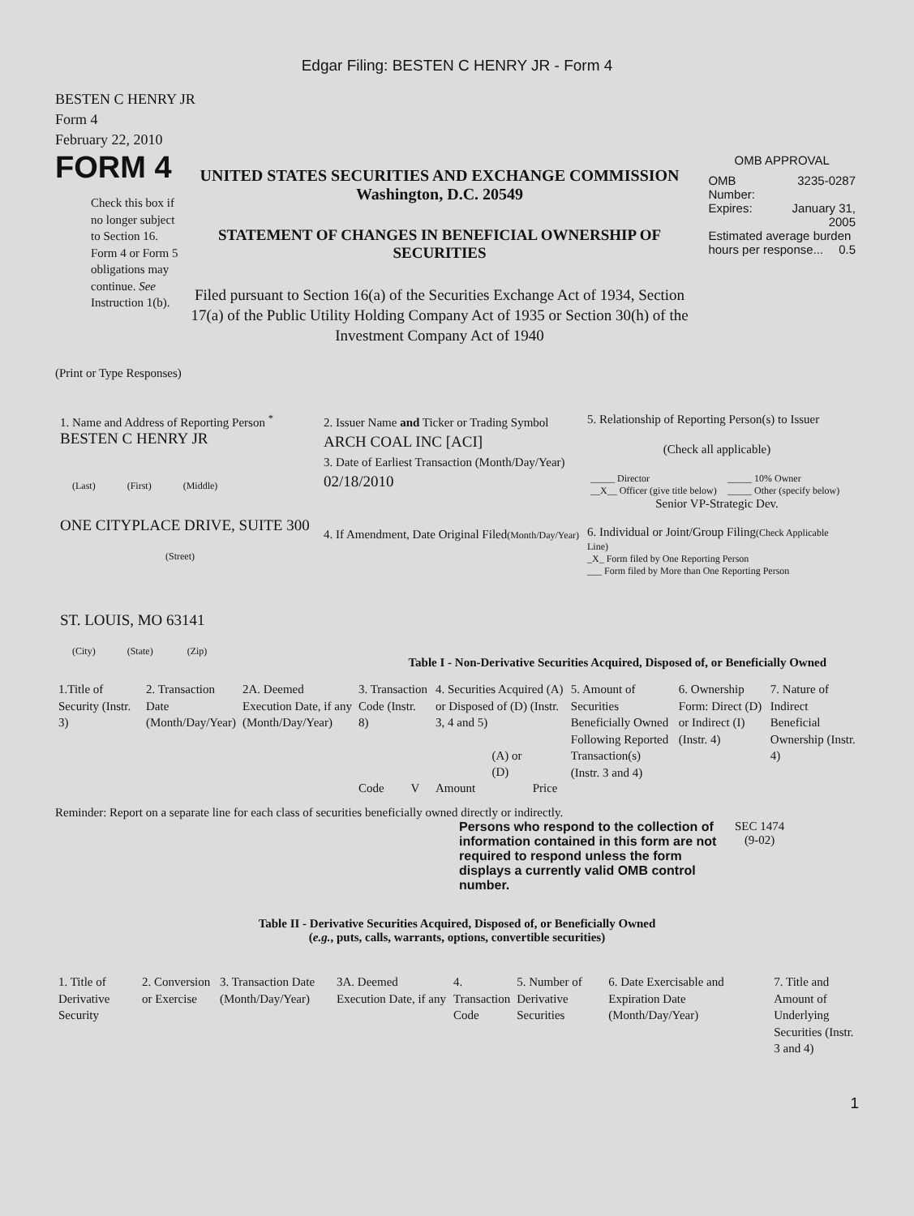Edgar Filing: BESTEN C HENRY JR - Form 4
BESTEN C HENRY JR
Form 4
February 22, 2010
FORM 4
Check this box if no longer subject to Section 16. Form 4 or Form 5 obligations may continue. See Instruction 1(b).
UNITED STATES SECURITIES AND EXCHANGE COMMISSION
Washington, D.C. 20549
STATEMENT OF CHANGES IN BENEFICIAL OWNERSHIP OF SECURITIES
Filed pursuant to Section 16(a) of the Securities Exchange Act of 1934, Section 17(a) of the Public Utility Holding Company Act of 1935 or Section 30(h) of the Investment Company Act of 1940
OMB APPROVAL
| OMB Number: | 3235-0287 |
| Expires: | January 31, 2005 |
| Estimated average burden hours per response... 0.5 | |
(Print or Type Responses)
1. Name and Address of Reporting Person <sup>*</sup>
BESTEN C HENRY JR
(Last) (First) (Middle)
ONE CITYPLACE DRIVE, SUITE 300
(Street)
ST. LOUIS, MO 63141
(City) (State) (Zip)
2. Issuer Name and Ticker or Trading Symbol
ARCH COAL INC [ACI]
3. Date of Earliest Transaction (Month/Day/Year)
02/18/2010
4. If Amendment, Date Original Filed(Month/Day/Year)
5. Relationship of Reporting Person(s) to Issuer
(Check all applicable)
| _____ Director __X__ Officer (give title below) | _____ 10% Owner _____ Other (specify below) |
Senior VP-Strategic Dev.
6. Individual or Joint/Group Filing(Check Applicable Line)
_X_ Form filed by One Reporting Person
___ Form filed by More than One Reporting Person
Table I - Non-Derivative Securities Acquired, Disposed of, or Beneficially Owned
| 1.Title of Security (Instr. 3) | 2. Transaction Date (Month/Day/Year) | 2A. Deemed Execution Date, if any (Month/Day/Year) | 3. Transaction Code (Instr. 8) | | 4. Securities Acquired (A) or Disposed of (D) (Instr. 3, 4 and 5) | | | 5. Amount of Securities Beneficially Owned Following Reported Transaction(s) (Instr. 3 and 4) | 6. Ownership Form: Direct (D) or Indirect (I) (Instr. 4) | 7. Nature of Indirect Beneficial Ownership (Instr. 4) |
| --- | --- | --- | --- | --- | --- | --- | --- | --- | --- | --- |
| | | | Code | V | Amount | (A) or (D) | Price | | | |
Reminder: Report on a separate line for each class of securities beneficially owned directly or indirectly.
Persons who respond to the collection of information contained in this form are not required to respond unless the form displays a currently valid OMB control number.
SEC 1474
(9-02)
Table II - Derivative Securities Acquired, Disposed of, or Beneficially Owned
(e.g., puts, calls, warrants, options, convertible securities)
| 1. Title of Derivative Security | 2. Conversion or Exercise | 3. Transaction Date (Month/Day/Year) | 3A. Deemed Execution Date, if any | 4. Transaction Code | 5. Number of Derivative Securities | 6. Date Exercisable and Expiration Date (Month/Day/Year) | 7. Title and Amount of Underlying Securities (Instr. 3 and 4) |
| --- | --- | --- | --- | --- | --- | --- | --- |
1